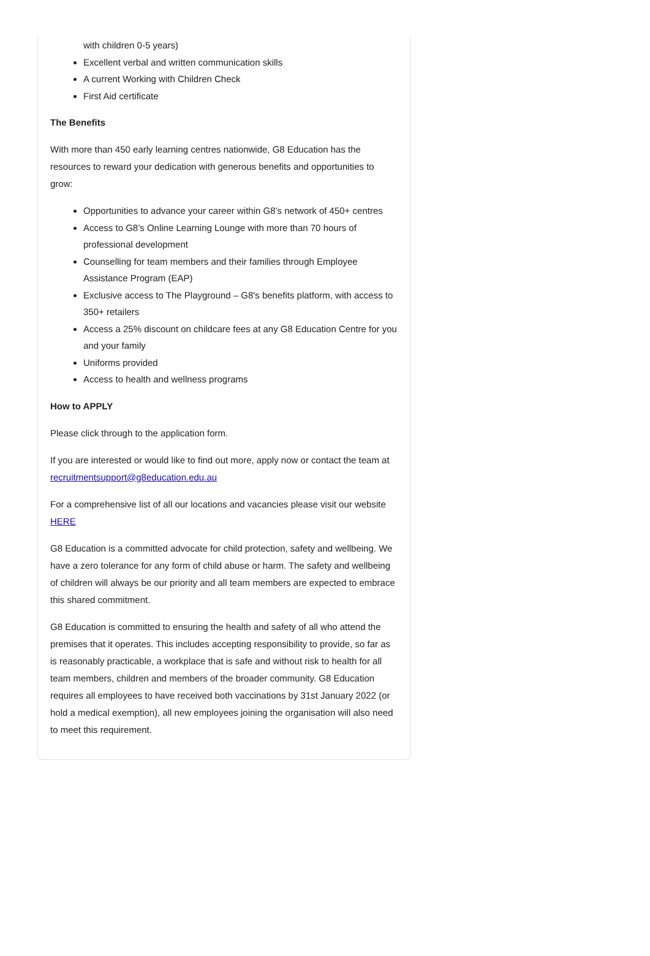with children 0-5 years)
Excellent verbal and written communication skills
A current Working with Children Check
First Aid certificate
The Benefits
With more than 450 early learning centres nationwide, G8 Education has the resources to reward your dedication with generous benefits and opportunities to grow:
Opportunities to advance your career within G8’s network of 450+ centres
Access to G8’s Online Learning Lounge with more than 70 hours of professional development
Counselling for team members and their families through Employee Assistance Program (EAP)
Exclusive access to The Playground – G8's benefits platform, with access to 350+ retailers
Access a 25% discount on childcare fees at any G8 Education Centre for you and your family
Uniforms provided
Access to health and wellness programs
How to APPLY
Please click through to the application form.
If you are interested or would like to find out more, apply now or contact the team at recruitmentsupport@g8education.edu.au
For a comprehensive list of all our locations and vacancies please visit our website HERE
G8 Education is a committed advocate for child protection, safety and wellbeing. We have a zero tolerance for any form of child abuse or harm. The safety and wellbeing of children will always be our priority and all team members are expected to embrace this shared commitment.
G8 Education is committed to ensuring the health and safety of all who attend the premises that it operates. This includes accepting responsibility to provide, so far as is reasonably practicable, a workplace that is safe and without risk to health for all team members, children and members of the broader community. G8 Education requires all employees to have received both vaccinations by 31st January 2022 (or hold a medical exemption), all new employees joining the organisation will also need to meet this requirement.